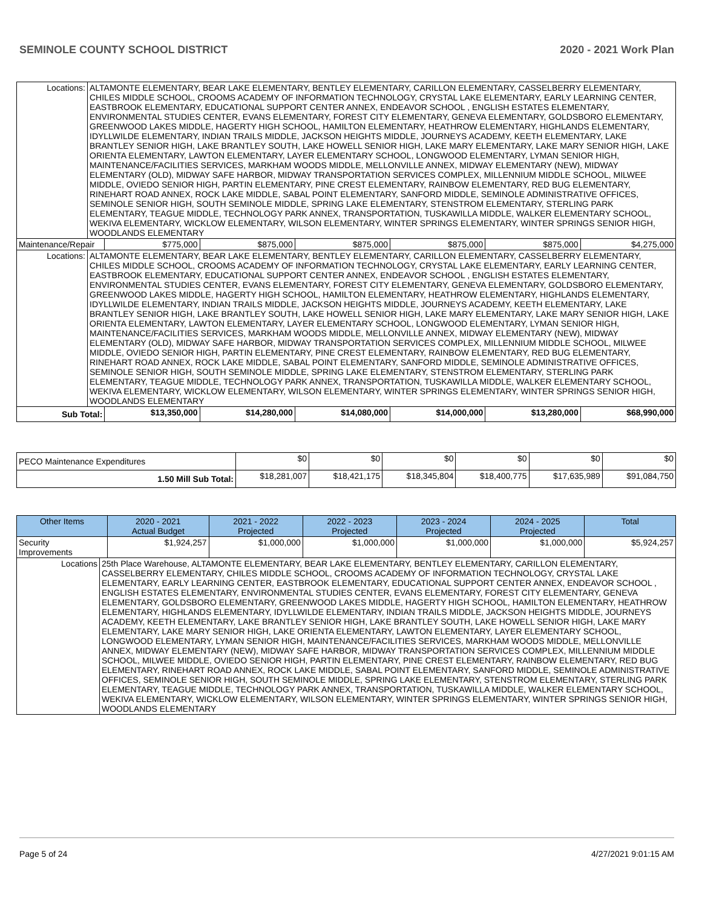SEMINOLE COUNTY SCHOOL DISTRICT 2020 - 2021 Work Plan
| Locations: | ALTAMONTE ELEMENTARY, BEAR LAKE ELEMENTARY, BENTLEY ELEMENTARY, CARILLON ELEMENTARY, CASSELBERRY ELEMENTARY, CHILES MIDDLE SCHOOL, CROOMS ACADEMY OF INFORMATION TECHNOLOGY, CRYSTAL LAKE ELEMENTARY, EARLY LEARNING CENTER, EASTBROOK ELEMENTARY, EDUCATIONAL SUPPORT CENTER ANNEX, ENDEAVOR SCHOOL , ENGLISH ESTATES ELEMENTARY, ENVIRONMENTAL STUDIES CENTER, EVANS ELEMENTARY, FOREST CITY ELEMENTARY, GENEVA ELEMENTARY, GOLDSBORO ELEMENTARY, GREENWOOD LAKES MIDDLE, HAGERTY HIGH SCHOOL, HAMILTON ELEMENTARY, HEATHROW ELEMENTARY, HIGHLANDS ELEMENTARY, IDYLLWILDE ELEMENTARY, INDIAN TRAILS MIDDLE, JACKSON HEIGHTS MIDDLE, JOURNEYS ACADEMY, KEETH ELEMENTARY, LAKE BRANTLEY SENIOR HIGH, LAKE BRANTLEY SOUTH, LAKE HOWELL SENIOR HIGH, LAKE MARY ELEMENTARY, LAKE MARY SENIOR HIGH, LAKE ORIENTA ELEMENTARY, LAWTON ELEMENTARY, LAYER ELEMENTARY SCHOOL, LONGWOOD ELEMENTARY, LYMAN SENIOR HIGH, MAINTENANCE/FACILITIES SERVICES, MARKHAM WOODS MIDDLE, MELLONVILLE ANNEX, MIDWAY ELEMENTARY (NEW), MIDWAY ELEMENTARY (OLD), MIDWAY SAFE HARBOR, MIDWAY TRANSPORTATION SERVICES COMPLEX, MILLENNIUM MIDDLE SCHOOL, MILWEE MIDDLE, OVIEDO SENIOR HIGH, PARTIN ELEMENTARY, PINE CREST ELEMENTARY, RAINBOW ELEMENTARY, RED BUG ELEMENTARY, RINEHART ROAD ANNEX, ROCK LAKE MIDDLE, SABAL POINT ELEMENTARY, SANFORD MIDDLE, SEMINOLE ADMINISTRATIVE OFFICES, SEMINOLE SENIOR HIGH, SOUTH SEMINOLE MIDDLE, SPRING LAKE ELEMENTARY, STENSTROM ELEMENTARY, STERLING PARK ELEMENTARY, TEAGUE MIDDLE, TECHNOLOGY PARK ANNEX, TRANSPORTATION, TUSKAWILLA MIDDLE, WALKER ELEMENTARY SCHOOL, WEKIVA ELEMENTARY, WICKLOW ELEMENTARY, WILSON ELEMENTARY, WINTER SPRINGS ELEMENTARY, WINTER SPRINGS SENIOR HIGH, WOODLANDS ELEMENTARY | | | | | | |
| Maintenance/Repair | | $775,000 | $875,000 | $875,000 | $875,000 | $875,000 | $4,275,000 |
| Locations: | ALTAMONTE ELEMENTARY, BEAR LAKE ELEMENTARY, BENTLEY ELEMENTARY, CARILLON ELEMENTARY, CASSELBERRY ELEMENTARY, CHILES MIDDLE SCHOOL, CROOMS ACADEMY OF INFORMATION TECHNOLOGY, CRYSTAL LAKE ELEMENTARY, EARLY LEARNING CENTER, EASTBROOK ELEMENTARY, EDUCATIONAL SUPPORT CENTER ANNEX, ENDEAVOR SCHOOL , ENGLISH ESTATES ELEMENTARY, ENVIRONMENTAL STUDIES CENTER, EVANS ELEMENTARY, FOREST CITY ELEMENTARY, GENEVA ELEMENTARY, GOLDSBORO ELEMENTARY, GREENWOOD LAKES MIDDLE, HAGERTY HIGH SCHOOL, HAMILTON ELEMENTARY, HEATHROW ELEMENTARY, HIGHLANDS ELEMENTARY, IDYLLWILDE ELEMENTARY, INDIAN TRAILS MIDDLE, JACKSON HEIGHTS MIDDLE, JOURNEYS ACADEMY, KEETH ELEMENTARY, LAKE BRANTLEY SENIOR HIGH, LAKE BRANTLEY SOUTH, LAKE HOWELL SENIOR HIGH, LAKE MARY ELEMENTARY, LAKE MARY SENIOR HIGH, LAKE ORIENTA ELEMENTARY, LAWTON ELEMENTARY, LAYER ELEMENTARY SCHOOL, LONGWOOD ELEMENTARY, LYMAN SENIOR HIGH, MAINTENANCE/FACILITIES SERVICES, MARKHAM WOODS MIDDLE, MELLONVILLE ANNEX, MIDWAY ELEMENTARY (NEW), MIDWAY ELEMENTARY (OLD), MIDWAY SAFE HARBOR, MIDWAY TRANSPORTATION SERVICES COMPLEX, MILLENNIUM MIDDLE SCHOOL, MILWEE MIDDLE, OVIEDO SENIOR HIGH, PARTIN ELEMENTARY, PINE CREST ELEMENTARY, RAINBOW ELEMENTARY, RED BUG ELEMENTARY, RINEHART ROAD ANNEX, ROCK LAKE MIDDLE, SABAL POINT ELEMENTARY, SANFORD MIDDLE, SEMINOLE ADMINISTRATIVE OFFICES, SEMINOLE SENIOR HIGH, SOUTH SEMINOLE MIDDLE, SPRING LAKE ELEMENTARY, STENSTROM ELEMENTARY, STERLING PARK ELEMENTARY, TEAGUE MIDDLE, TECHNOLOGY PARK ANNEX, TRANSPORTATION, TUSKAWILLA MIDDLE, WALKER ELEMENTARY SCHOOL, WEKIVA ELEMENTARY, WICKLOW ELEMENTARY, WILSON ELEMENTARY, WINTER SPRINGS ELEMENTARY, WINTER SPRINGS SENIOR HIGH, WOODLANDS ELEMENTARY | | | | | | |
| Sub Total: | | $13,350,000 | $14,280,000 | $14,080,000 | $14,000,000 | $13,280,000 | $68,990,000 |
| PECO Maintenance Expenditures | $0 | $0 | $0 | $0 | $0 | $0 |
| 1.50 Mill Sub Total: | $18,281,007 | $18,421,175 | $18,345,804 | $18,400,775 | $17,635,989 | $91,084,750 |
| Other Items | | 2020 - 2021 Actual Budget | 2021 - 2022 Projected | 2022 - 2023 Projected | 2023 - 2024 Projected | 2024 - 2025 Projected | Total |
| --- | --- | --- | --- | --- | --- | --- | --- |
| Security Improvements | | $1,924,257 | $1,000,000 | $1,000,000 | $1,000,000 | $1,000,000 | $5,924,257 |
| Locations | 25th Place Warehouse, ALTAMONTE ELEMENTARY, BEAR LAKE ELEMENTARY, BENTLEY ELEMENTARY, CARILLON ELEMENTARY, CASSELBERRY ELEMENTARY, CHILES MIDDLE SCHOOL, CROOMS ACADEMY OF INFORMATION TECHNOLOGY, CRYSTAL LAKE ELEMENTARY, EARLY LEARNING CENTER, EASTBROOK ELEMENTARY, EDUCATIONAL SUPPORT CENTER ANNEX, ENDEAVOR SCHOOL , ENGLISH ESTATES ELEMENTARY, ENVIRONMENTAL STUDIES CENTER, EVANS ELEMENTARY, FOREST CITY ELEMENTARY, GENEVA ELEMENTARY, GOLDSBORO ELEMENTARY, GREENWOOD LAKES MIDDLE, HAGERTY HIGH SCHOOL, HAMILTON ELEMENTARY, HEATHROW ELEMENTARY, HIGHLANDS ELEMENTARY, IDYLLWILDE ELEMENTARY, INDIAN TRAILS MIDDLE, JACKSON HEIGHTS MIDDLE, JOURNEYS ACADEMY, KEETH ELEMENTARY, LAKE BRANTLEY SENIOR HIGH, LAKE BRANTLEY SOUTH, LAKE HOWELL SENIOR HIGH, LAKE MARY ELEMENTARY, LAKE MARY SENIOR HIGH, LAKE ORIENTA ELEMENTARY, LAWTON ELEMENTARY, LAYER ELEMENTARY SCHOOL, LONGWOOD ELEMENTARY, LYMAN SENIOR HIGH, MAINTENANCE/FACILITIES SERVICES, MARKHAM WOODS MIDDLE, MELLONVILLE ANNEX, MIDWAY ELEMENTARY (NEW), MIDWAY SAFE HARBOR, MIDWAY TRANSPORTATION SERVICES COMPLEX, MILLENNIUM MIDDLE SCHOOL, MILWEE MIDDLE, OVIEDO SENIOR HIGH, PARTIN ELEMENTARY, PINE CREST ELEMENTARY, RAINBOW ELEMENTARY, RED BUG ELEMENTARY, RINEHART ROAD ANNEX, ROCK LAKE MIDDLE, SABAL POINT ELEMENTARY, SANFORD MIDDLE, SEMINOLE ADMINISTRATIVE OFFICES, SEMINOLE SENIOR HIGH, SOUTH SEMINOLE MIDDLE, SPRING LAKE ELEMENTARY, STENSTROM ELEMENTARY, STERLING PARK ELEMENTARY, TEAGUE MIDDLE, TECHNOLOGY PARK ANNEX, TRANSPORTATION, TUSKAWILLA MIDDLE, WALKER ELEMENTARY SCHOOL, WEKIVA ELEMENTARY, WICKLOW ELEMENTARY, WILSON ELEMENTARY, WINTER SPRINGS ELEMENTARY, WINTER SPRINGS SENIOR HIGH, WOODLANDS ELEMENTARY | | | | | | |
Page 5 of 24 4/27/2021 9:01:15 AM